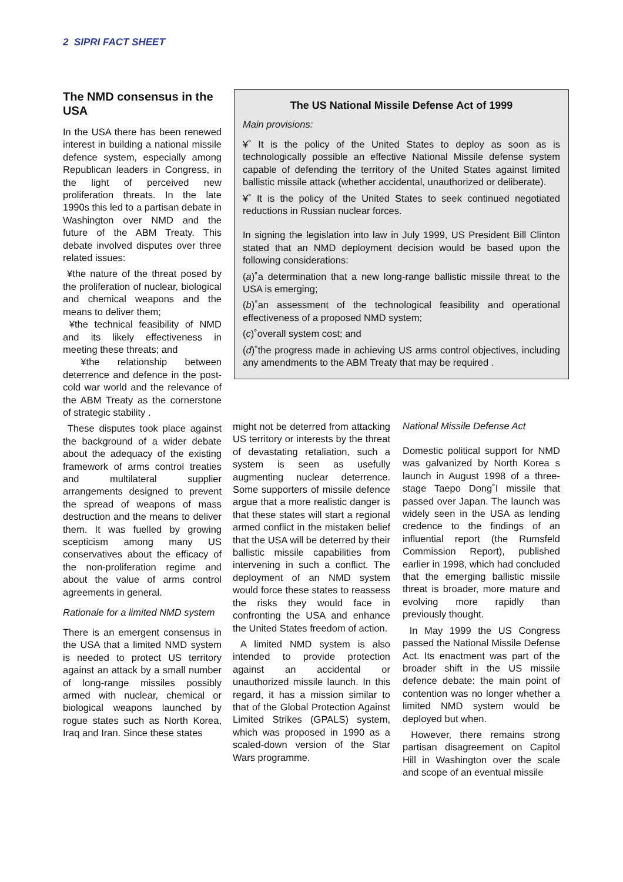2 SIPRI FACT SHEET
The NMD consensus in the USA
In the USA there has been renewed interest in building a national missile defence system, especially among Republican leaders in Congress, in the light of perceived new proliferation threats. In the late 1990s this led to a partisan debate in Washington over NMD and the future of the ABM Treaty. This debate involved disputes over three related issues:
¥the nature of the threat posed by the proliferation of nuclear, biological and chemical weapons and the means to deliver them;
¥the technical feasibility of NMD and its likely effectiveness in meeting these threats; and
¥the relationship between deterrence and defence in the post-cold war world and the relevance of the ABM Treaty as the cornerstone of strategic stability .
These disputes took place against the background of a wider debate about the adequacy of the existing framework of arms control treaties and multilateral supplier arrangements designed to prevent the spread of weapons of mass destruction and the means to deliver them. It was fuelled by growing scepticism among many US conservatives about the efficacy of the non-proliferation regime and about the value of arms control agreements in general.
Rationale for a limited NMD system
There is an emergent consensus in the USA that a limited NMD system is needed to protect US territory against an attack by a small number of long-range missiles possibly armed with nuclear, chemical or biological weapons launched by rogue states such as North Korea, Iraq and Iran. Since these states
The US National Missile Defense Act of 1999
Main provisions:
¥˚ It is the policy of the United States to deploy as soon as is technologically possible an effective National Missile defense system capable of defending the territory of the United States against limited ballistic missile attack (whether accidental, unauthorized or deliberate).
¥˚ It is the policy of the United States to seek continued negotiated reductions in Russian nuclear forces.
In signing the legislation into law in July 1999, US President Bill Clinton stated that an NMD deployment decision would be based upon the following considerations:
(a)˚a determination that a new long-range ballistic missile threat to the USA is emerging;
(b)˚an assessment of the technological feasibility and operational effectiveness of a proposed NMD system;
(c)˚overall system cost; and
(d)˚the progress made in achieving US arms control objectives, including any amendments to the ABM Treaty that may be required .
might not be deterred from attacking US territory or interests by the threat of devastating retaliation, such a system is seen as usefully augmenting nuclear deterrence. Some supporters of missile defence argue that a more realistic danger is that these states will start a regional armed conflict in the mistaken belief that the USA will be deterred by their ballistic missile capabilities from intervening in such a conflict. The deployment of an NMD system would force these states to reassess the risks they would face in confronting the USA and enhance the United States freedom of action.
A limited NMD system is also intended to provide protection against an accidental or unauthorized missile launch. In this regard, it has a mission similar to that of the Global Protection Against Limited Strikes (GPALS) system, which was proposed in 1990 as a scaled-down version of the Star Wars programme.
National Missile Defense Act
Domestic political support for NMD was galvanized by North Korea s launch in August 1998 of a three-stage Taepo Dong˚I missile that passed over Japan. The launch was widely seen in the USA as lending credence to the findings of an influential report (the Rumsfeld Commission Report), published earlier in 1998, which had concluded that the emerging ballistic missile threat is broader, more mature and evolving more rapidly than previously thought.
In May 1999 the US Congress passed the National Missile Defense Act. Its enactment was part of the broader shift in the US missile defence debate: the main point of contention was no longer whether a limited NMD system would be deployed but when.
However, there remains strong partisan disagreement on Capitol Hill in Washington over the scale and scope of an eventual missile